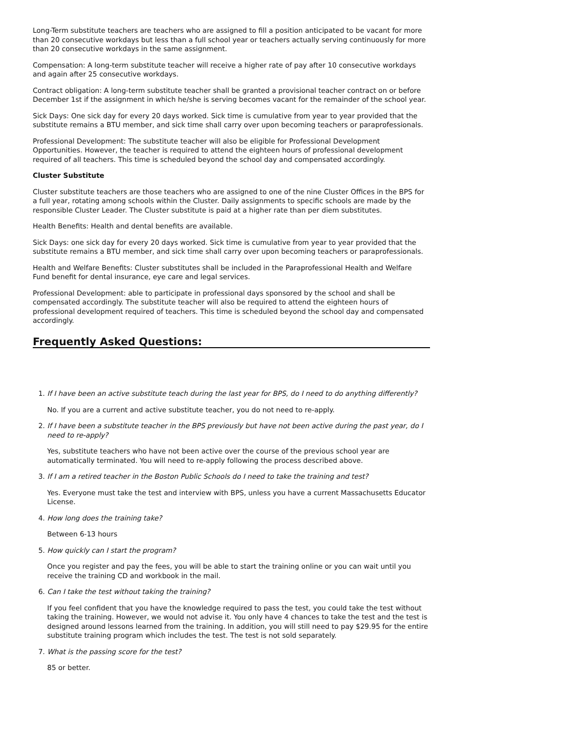Long-Term substitute teachers are teachers who are assigned to fill a position anticipated to be vacant for more than 20 consecutive workdays but less than a full school year or teachers actually serving continuously for more than 20 consecutive workdays in the same assignment.
Compensation: A long-term substitute teacher will receive a higher rate of pay after 10 consecutive workdays and again after 25 consecutive workdays.
Contract obligation: A long-term substitute teacher shall be granted a provisional teacher contract on or before December 1st if the assignment in which he/she is serving becomes vacant for the remainder of the school year.
Sick Days: One sick day for every 20 days worked. Sick time is cumulative from year to year provided that the substitute remains a BTU member, and sick time shall carry over upon becoming teachers or paraprofessionals.
Professional Development: The substitute teacher will also be eligible for Professional Development Opportunities. However, the teacher is required to attend the eighteen hours of professional development required of all teachers. This time is scheduled beyond the school day and compensated accordingly.
Cluster Substitute
Cluster substitute teachers are those teachers who are assigned to one of the nine Cluster Offices in the BPS for a full year, rotating among schools within the Cluster. Daily assignments to specific schools are made by the responsible Cluster Leader. The Cluster substitute is paid at a higher rate than per diem substitutes.
Health Benefits: Health and dental benefits are available.
Sick Days: one sick day for every 20 days worked. Sick time is cumulative from year to year provided that the substitute remains a BTU member, and sick time shall carry over upon becoming teachers or paraprofessionals.
Health and Welfare Benefits: Cluster substitutes shall be included in the Paraprofessional Health and Welfare Fund benefit for dental insurance, eye care and legal services.
Professional Development: able to participate in professional days sponsored by the school and shall be compensated accordingly. The substitute teacher will also be required to attend the eighteen hours of professional development required of teachers. This time is scheduled beyond the school day and compensated accordingly.
Frequently Asked Questions:
1. If I have been an active substitute teach during the last year for BPS, do I need to do anything differently?
No. If you are a current and active substitute teacher, you do not need to re-apply.
2. If I have been a substitute teacher in the BPS previously but have not been active during the past year, do I need to re-apply?
Yes, substitute teachers who have not been active over the course of the previous school year are automatically terminated. You will need to re-apply following the process described above.
3. If I am a retired teacher in the Boston Public Schools do I need to take the training and test?
Yes. Everyone must take the test and interview with BPS, unless you have a current Massachusetts Educator License.
4. How long does the training take?
Between 6-13 hours
5. How quickly can I start the program?
Once you register and pay the fees, you will be able to start the training online or you can wait until you receive the training CD and workbook in the mail.
6. Can I take the test without taking the training?
If you feel confident that you have the knowledge required to pass the test, you could take the test without taking the training. However, we would not advise it. You only have 4 chances to take the test and the test is designed around lessons learned from the training. In addition, you will still need to pay $29.95 for the entire substitute training program which includes the test. The test is not sold separately.
7. What is the passing score for the test?
85 or better.